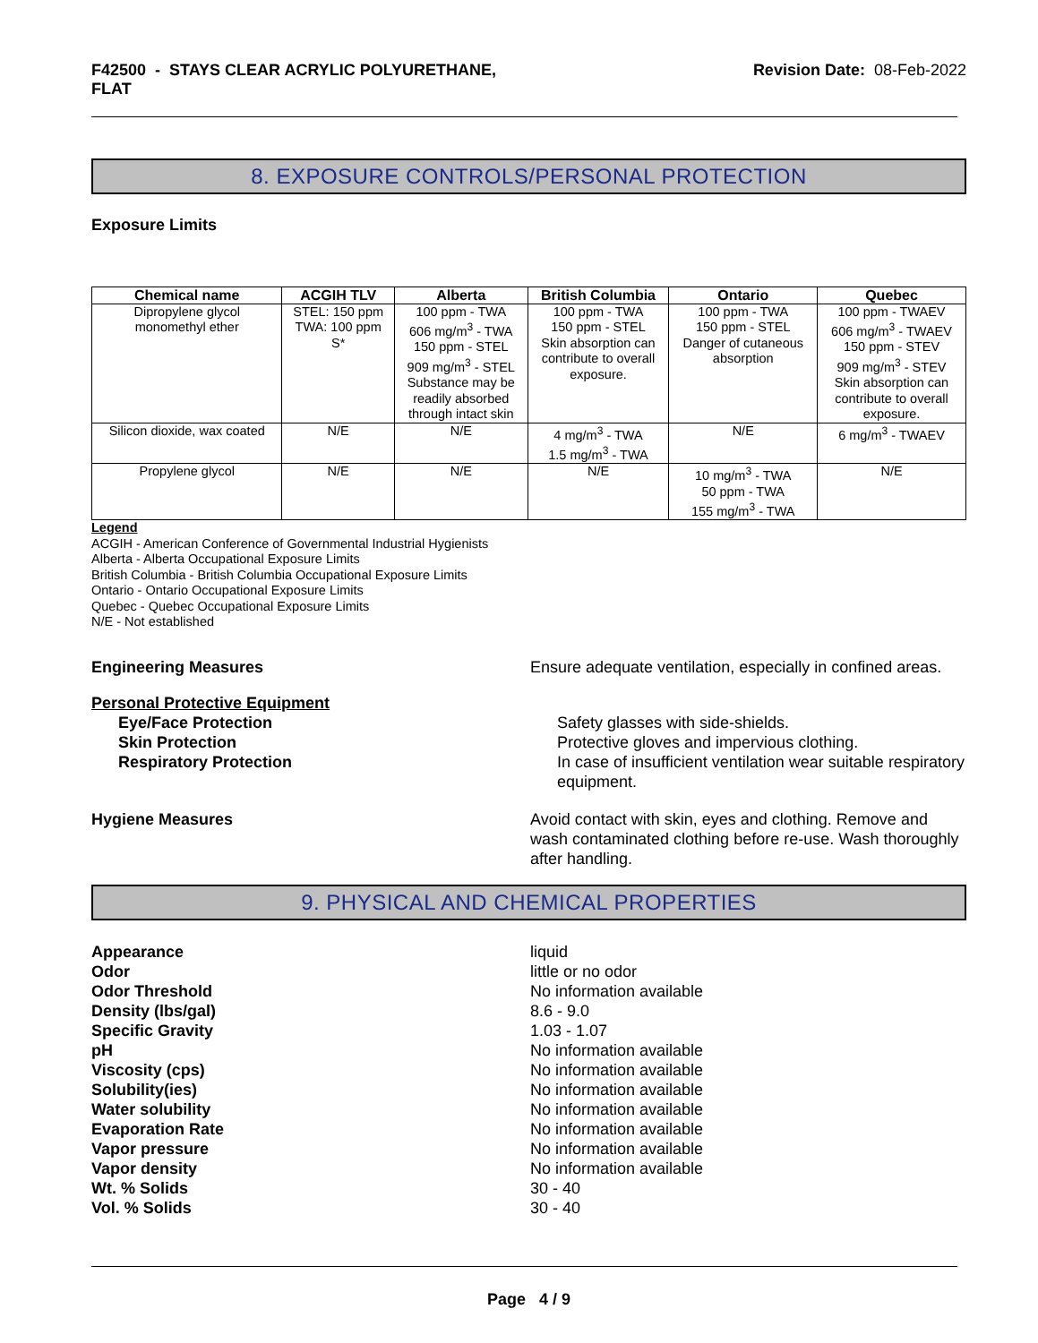F42500 - STAYS CLEAR ACRYLIC POLYURETHANE,
FLAT
Revision Date: 08-Feb-2022
8. EXPOSURE CONTROLS/PERSONAL PROTECTION
Exposure Limits
| Chemical name | ACGIH TLV | Alberta | British Columbia | Ontario | Quebec |
| --- | --- | --- | --- | --- | --- |
| Dipropylene glycol monomethyl ether | STEL: 150 ppm TWA: 100 ppm S* | 100 ppm - TWA 606 mg/m<sup>3</sup> - TWA 150 ppm - STEL 909 mg/m<sup>3</sup> - STEL Substance may be readily absorbed through intact skin | 100 ppm - TWA 150 ppm - STEL Skin absorption can contribute to overall exposure. | 100 ppm - TWA 150 ppm - STEL Danger of cutaneous absorption | 100 ppm - TWAEV 606 mg/m<sup>3</sup> - TWAEV 150 ppm - STEV 909 mg/m<sup>3</sup> - STEV Skin absorption can contribute to overall exposure. |
| Silicon dioxide, wax coated | N/E | N/E | 4 mg/m<sup>3</sup> - TWA 1.5 mg/m<sup>3</sup> - TWA | N/E | 6 mg/m<sup>3</sup> - TWAEV |
| Propylene glycol | N/E | N/E | N/E | 10 mg/m<sup>3</sup> - TWA 50 ppm - TWA 155 mg/m<sup>3</sup> - TWA | N/E |
Legend
ACGIH - American Conference of Governmental Industrial Hygienists
Alberta - Alberta Occupational Exposure Limits
British Columbia - British Columbia Occupational Exposure Limits
Ontario - Ontario Occupational Exposure Limits
Quebec - Quebec Occupational Exposure Limits
N/E - Not established
Engineering Measures Ensure adequate ventilation, especially in confined areas.
Personal Protective Equipment
Eye/Face Protection Safety glasses with side-shields.
Skin Protection Protective gloves and impervious clothing.
Respiratory Protection In case of insufficient ventilation wear suitable respiratory equipment.
Hygiene Measures Avoid contact with skin, eyes and clothing. Remove and wash contaminated clothing before re-use. Wash thoroughly after handling.
9. PHYSICAL AND CHEMICAL PROPERTIES
Appearance liquid
Odor little or no odor
Odor Threshold No information available
Density (lbs/gal) 8.6 - 9.0
Specific Gravity 1.03 - 1.07
pH No information available
Viscosity (cps) No information available
Solubility(ies) No information available
Water solubility No information available
Evaporation Rate No information available
Vapor pressure No information available
Vapor density No information available
Wt. % Solids 30 - 40
Vol. % Solids 30 - 40
Page 4 / 9